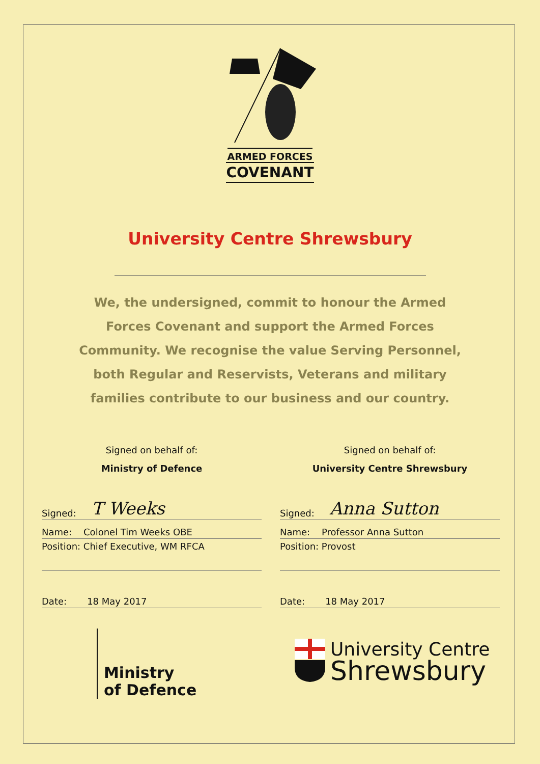ARMED FORCES
COVENANT
University Centre Shrewsbury
We, the undersigned, commit to honour the Armed Forces Covenant and support the Armed Forces Community. We recognise the value Serving Personnel, both Regular and Reservists, Veterans and military families contribute to our business and our country.
Signed on behalf of:
Ministry of Defence
Signed: T Weeks
Name: Colonel Tim Weeks OBE
Position: Chief Executive, WM RFCA
Date: 18 May 2017
Signed on behalf of:
University Centre Shrewsbury
Signed: Anna Sutton
Name: Professor Anna Sutton
Position: Provost
Date: 18 May 2017
Ministry
of Defence
University Centre
Shrewsbury